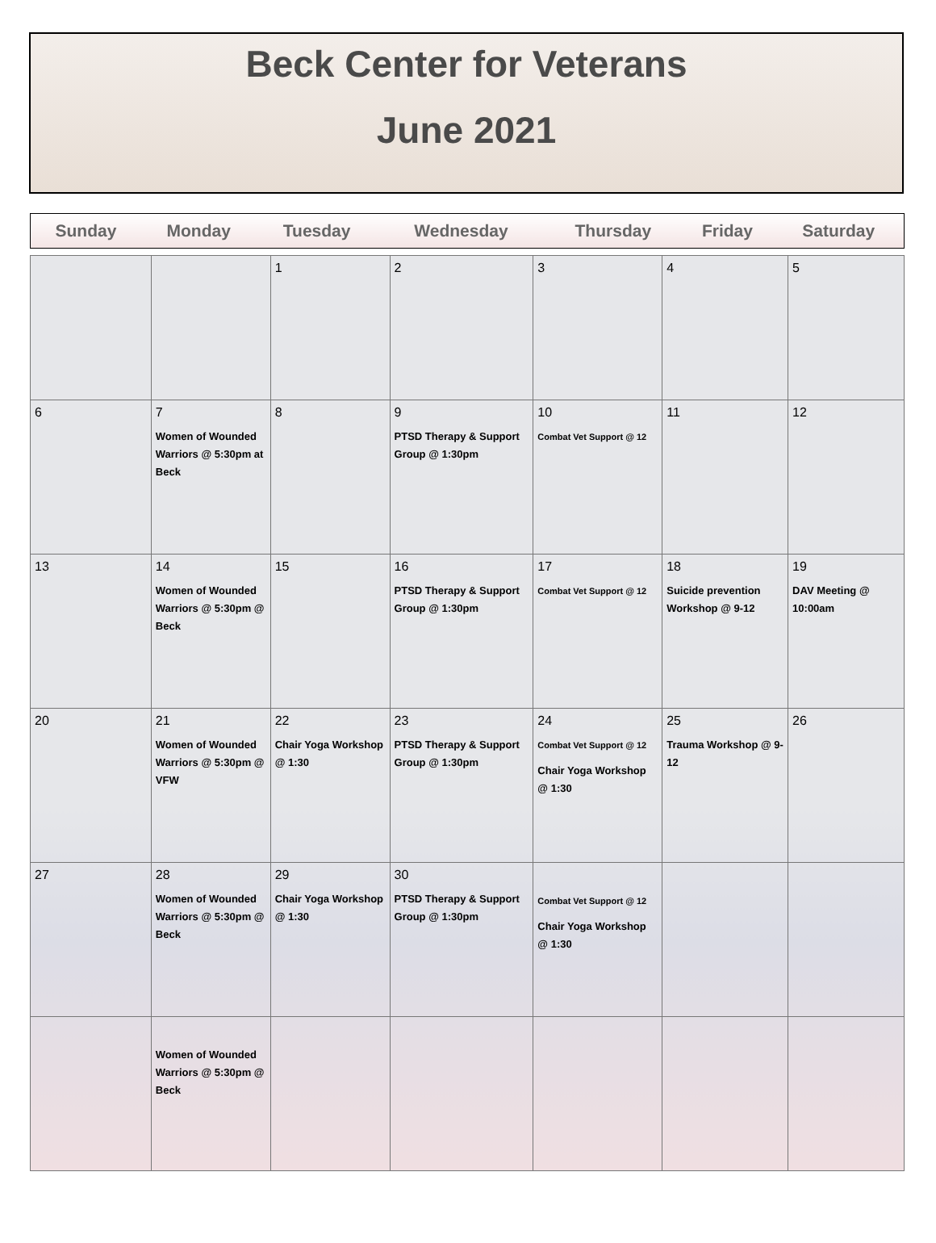Beck Center for Veterans
June 2021
| Sunday | Monday | Tuesday | Wednesday | Thursday | Friday | Saturday |
| --- | --- | --- | --- | --- | --- | --- |
| | | 1 | 2 | 3 | 4 | 5 |
| 6 | 7 Women of Wounded Warriors @ 5:30pm at Beck | 8 | 9 PTSD Therapy & Support Group @ 1:30pm | 10 Combat Vet Support @ 12 | 11 | 12 |
| 13 | 14 Women of Wounded Warriors @ 5:30pm @ Beck | 15 | 16 PTSD Therapy & Support Group @ 1:30pm | 17 Combat Vet Support @ 12 | 18 Suicide prevention Workshop @ 9-12 | 19 DAV Meeting @ 10:00am |
| 20 | 21 Women of Wounded Warriors @ 5:30pm @ VFW | 22 Chair Yoga Workshop @ 1:30 | 23 PTSD Therapy & Support Group @ 1:30pm | 24 Combat Vet Support @ 12 Chair Yoga Workshop @ 1:30 | 25 Trauma Workshop @ 9-12 | 26 |
| 27 | 28 Women of Wounded Warriors @ 5:30pm @ Beck | 29 Chair Yoga Workshop @ 1:30 | 30 PTSD Therapy & Support Group @ 1:30pm | Combat Vet Support @ 12 Chair Yoga Workshop @ 1:30 | | |
| | Women of Wounded Warriors @ 5:30pm @ Beck | | | | | |